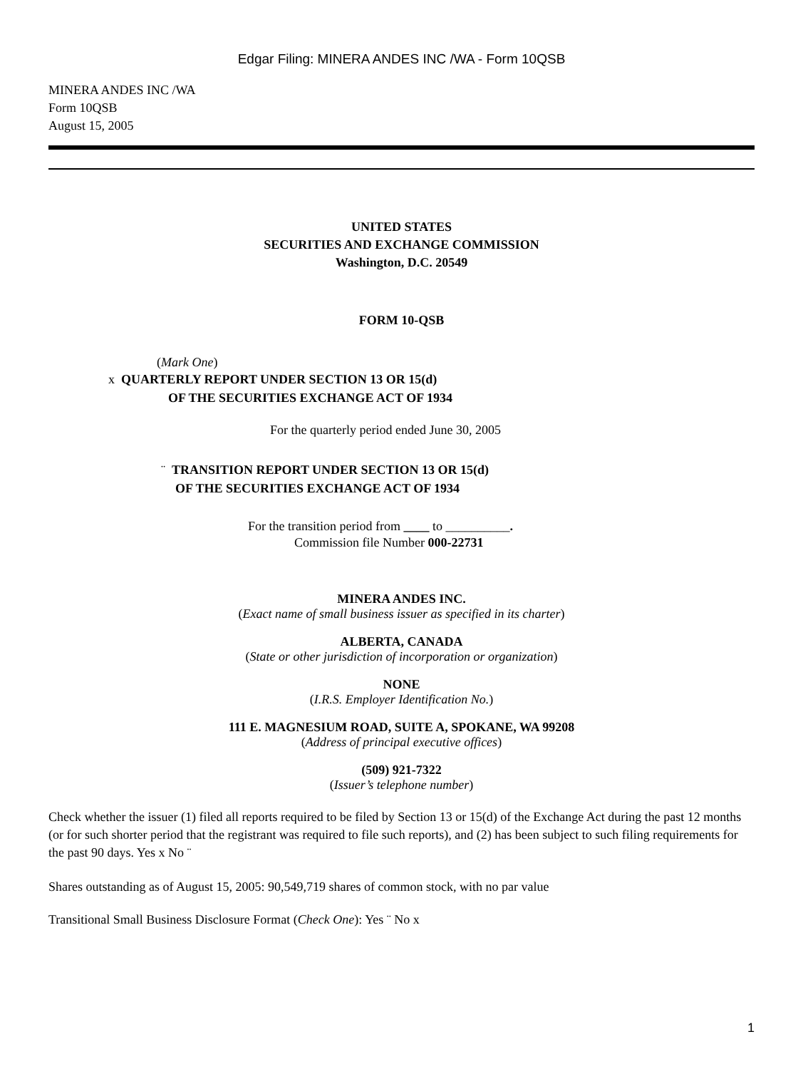Edgar Filing: MINERA ANDES INC /WA - Form 10QSB
MINERA ANDES INC /WA
Form 10QSB
August 15, 2005
UNITED STATES
SECURITIES AND EXCHANGE COMMISSION
Washington, D.C. 20549
FORM 10-QSB
(Mark One)
x QUARTERLY REPORT UNDER SECTION 13 OR 15(d)
OF THE SECURITIES EXCHANGE ACT OF 1934
For the quarterly period ended June 30, 2005
¨ TRANSITION REPORT UNDER SECTION 13 OR 15(d)
OF THE SECURITIES EXCHANGE ACT OF 1934
For the transition period from ____ to __________.
Commission file Number 000-22731
MINERA ANDES INC.
(Exact name of small business issuer as specified in its charter)
ALBERTA, CANADA
(State or other jurisdiction of incorporation or organization)
NONE
(I.R.S. Employer Identification No.)
111 E. MAGNESIUM ROAD, SUITE A, SPOKANE, WA 99208
(Address of principal executive offices)
(509) 921-7322
(Issuer’s telephone number)
Check whether the issuer (1) filed all reports required to be filed by Section 13 or 15(d) of the Exchange Act during the past 12 months (or for such shorter period that the registrant was required to file such reports), and (2) has been subject to such filing requirements for the past 90 days. Yes x No ¨
Shares outstanding as of August 15, 2005: 90,549,719 shares of common stock, with no par value
Transitional Small Business Disclosure Format (Check One): Yes ¨ No x
1